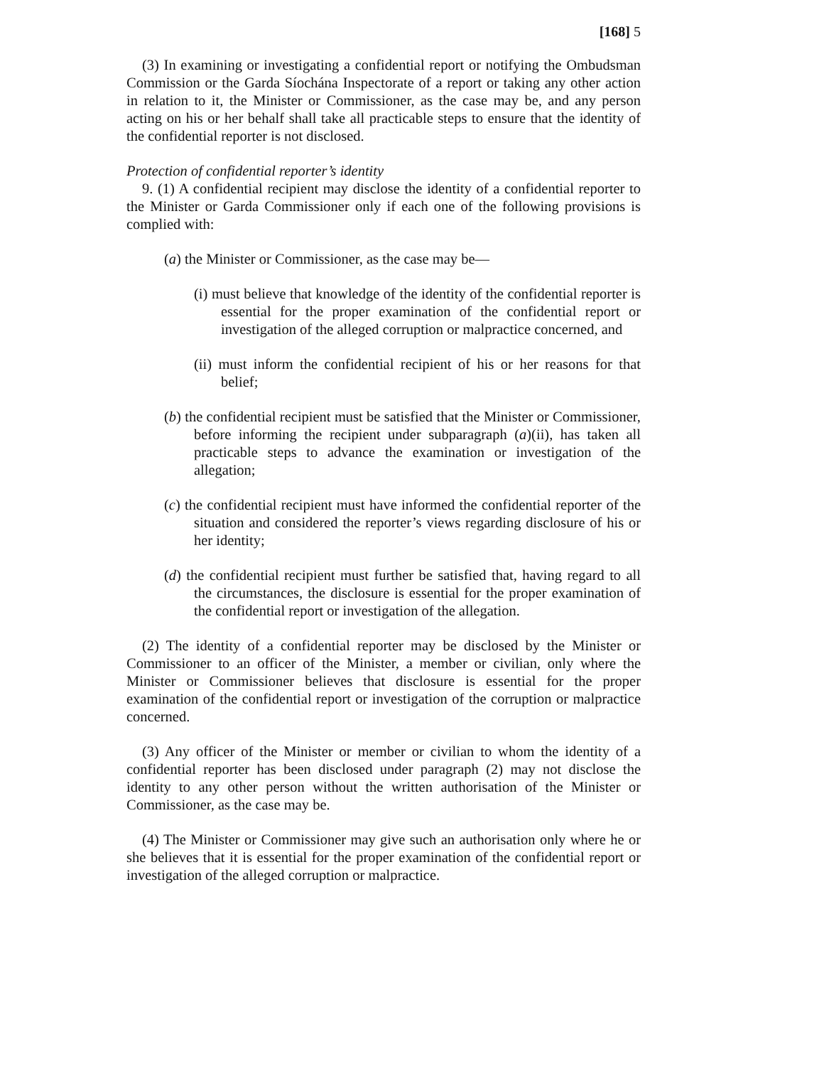[168] 5
(3) In examining or investigating a confidential report or notifying the Ombudsman Commission or the Garda Síochána Inspectorate of a report or taking any other action in relation to it, the Minister or Commissioner, as the case may be, and any person acting on his or her behalf shall take all practicable steps to ensure that the identity of the confidential reporter is not disclosed.
Protection of confidential reporter’s identity
9. (1) A confidential recipient may disclose the identity of a confidential reporter to the Minister or Garda Commissioner only if each one of the following provisions is complied with:
(a) the Minister or Commissioner, as the case may be—
(i) must believe that knowledge of the identity of the confidential reporter is essential for the proper examination of the confidential report or investigation of the alleged corruption or malpractice concerned, and
(ii) must inform the confidential recipient of his or her reasons for that belief;
(b) the confidential recipient must be satisfied that the Minister or Commissioner, before informing the recipient under subparagraph (a)(ii), has taken all practicable steps to advance the examination or investigation of the allegation;
(c) the confidential recipient must have informed the confidential reporter of the situation and considered the reporter’s views regarding disclosure of his or her identity;
(d) the confidential recipient must further be satisfied that, having regard to all the circumstances, the disclosure is essential for the proper examination of the confidential report or investigation of the allegation.
(2) The identity of a confidential reporter may be disclosed by the Minister or Commissioner to an officer of the Minister, a member or civilian, only where the Minister or Commissioner believes that disclosure is essential for the proper examination of the confidential report or investigation of the corruption or malpractice concerned.
(3) Any officer of the Minister or member or civilian to whom the identity of a confidential reporter has been disclosed under paragraph (2) may not disclose the identity to any other person without the written authorisation of the Minister or Commissioner, as the case may be.
(4) The Minister or Commissioner may give such an authorisation only where he or she believes that it is essential for the proper examination of the confidential report or investigation of the alleged corruption or malpractice.